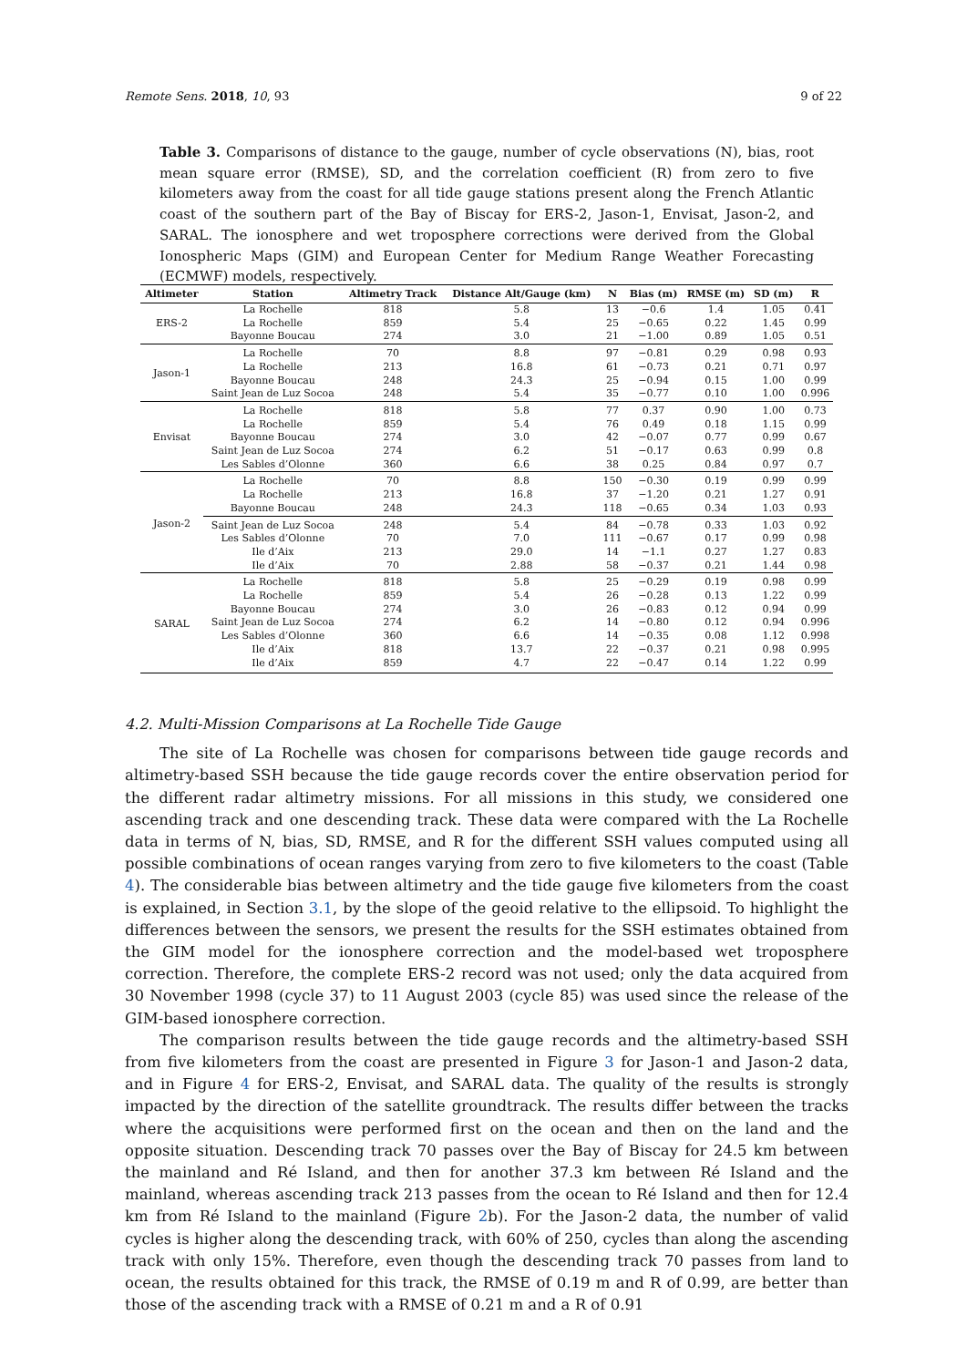Remote Sens. 2018, 10, 93 9 of 22
Table 3. Comparisons of distance to the gauge, number of cycle observations (N), bias, root mean square error (RMSE), SD, and the correlation coefficient (R) from zero to five kilometers away from the coast for all tide gauge stations present along the French Atlantic coast of the southern part of the Bay of Biscay for ERS-2, Jason-1, Envisat, Jason-2, and SARAL. The ionosphere and wet troposphere corrections were derived from the Global Ionospheric Maps (GIM) and European Center for Medium Range Weather Forecasting (ECMWF) models, respectively.
| Altimeter | Station | Altimetry Track | Distance Alt/Gauge (km) | N | Bias (m) | RMSE (m) | SD (m) | R |
| --- | --- | --- | --- | --- | --- | --- | --- | --- |
| ERS-2 | La Rochelle | 818 | 5.8 | 13 | −0.6 | 1.4 | 1.05 | 0.41 |
| | La Rochelle | 859 | 5.4 | 25 | −0.65 | 0.22 | 1.45 | 0.99 |
| | Bayonne Boucau | 274 | 3.0 | 21 | −1.00 | 0.89 | 1.05 | 0.51 |
| Jason-1 | La Rochelle | 70 | 8.8 | 97 | −0.81 | 0.29 | 0.98 | 0.93 |
| | La Rochelle | 213 | 16.8 | 61 | −0.73 | 0.21 | 0.71 | 0.97 |
| | Bayonne Boucau | 248 | 24.3 | 25 | −0.94 | 0.15 | 1.00 | 0.99 |
| | Saint Jean de Luz Socoa | 248 | 5.4 | 35 | −0.77 | 0.10 | 1.00 | 0.996 |
| Envisat | La Rochelle | 818 | 5.8 | 77 | 0.37 | 0.90 | 1.00 | 0.73 |
| | La Rochelle | 859 | 5.4 | 76 | 0.49 | 0.18 | 1.15 | 0.99 |
| | Bayonne Boucau | 274 | 3.0 | 42 | −0.07 | 0.77 | 0.99 | 0.67 |
| | Saint Jean de Luz Socoa | 274 | 6.2 | 51 | −0.17 | 0.63 | 0.99 | 0.8 |
| | Les Sables d’Olonne | 360 | 6.6 | 38 | 0.25 | 0.84 | 0.97 | 0.7 |
| Jason-2 | La Rochelle | 70 | 8.8 | 150 | −0.30 | 0.19 | 0.99 | 0.99 |
| | La Rochelle | 213 | 16.8 | 37 | −1.20 | 0.21 | 1.27 | 0.91 |
| | Bayonne Boucau | 248 | 24.3 | 118 | −0.65 | 0.34 | 1.03 | 0.93 |
| | Saint Jean de Luz Socoa | 248 | 5.4 | 84 | −0.78 | 0.33 | 1.03 | 0.92 |
| | Les Sables d’Olonne | 70 | 7.0 | 111 | −0.67 | 0.17 | 0.99 | 0.98 |
| | Ile d’Aix | 213 | 29.0 | 14 | −1.1 | 0.27 | 1.27 | 0.83 |
| | Ile d’Aix | 70 | 2.88 | 58 | −0.37 | 0.21 | 1.44 | 0.98 |
| SARAL | La Rochelle | 818 | 5.8 | 25 | −0.29 | 0.19 | 0.98 | 0.99 |
| | La Rochelle | 859 | 5.4 | 26 | −0.28 | 0.13 | 1.22 | 0.99 |
| | Bayonne Boucau | 274 | 3.0 | 26 | −0.83 | 0.12 | 0.94 | 0.99 |
| | Saint Jean de Luz Socoa | 274 | 6.2 | 14 | −0.80 | 0.12 | 0.94 | 0.996 |
| | Les Sables d’Olonne | 360 | 6.6 | 14 | −0.35 | 0.08 | 1.12 | 0.998 |
| | Ile d’Aix | 818 | 13.7 | 22 | −0.37 | 0.21 | 0.98 | 0.995 |
| | Ile d’Aix | 859 | 4.7 | 22 | −0.47 | 0.14 | 1.22 | 0.99 |
4.2. Multi-Mission Comparisons at La Rochelle Tide Gauge
The site of La Rochelle was chosen for comparisons between tide gauge records and altimetry-based SSH because the tide gauge records cover the entire observation period for the different radar altimetry missions. For all missions in this study, we considered one ascending track and one descending track. These data were compared with the La Rochelle data in terms of N, bias, SD, RMSE, and R for the different SSH values computed using all possible combinations of ocean ranges varying from zero to five kilometers to the coast (Table 4). The considerable bias between altimetry and the tide gauge five kilometers from the coast is explained, in Section 3.1, by the slope of the geoid relative to the ellipsoid. To highlight the differences between the sensors, we present the results for the SSH estimates obtained from the GIM model for the ionosphere correction and the model-based wet troposphere correction. Therefore, the complete ERS-2 record was not used; only the data acquired from 30 November 1998 (cycle 37) to 11 August 2003 (cycle 85) was used since the release of the GIM-based ionosphere correction.
The comparison results between the tide gauge records and the altimetry-based SSH from five kilometers from the coast are presented in Figure 3 for Jason-1 and Jason-2 data, and in Figure 4 for ERS-2, Envisat, and SARAL data. The quality of the results is strongly impacted by the direction of the satellite groundtrack. The results differ between the tracks where the acquisitions were performed first on the ocean and then on the land and the opposite situation. Descending track 70 passes over the Bay of Biscay for 24.5 km between the mainland and Ré Island, and then for another 37.3 km between Ré Island and the mainland, whereas ascending track 213 passes from the ocean to Ré Island and then for 12.4 km from Ré Island to the mainland (Figure 2b). For the Jason-2 data, the number of valid cycles is higher along the descending track, with 60% of 250, cycles than along the ascending track with only 15%. Therefore, even though the descending track 70 passes from land to ocean, the results obtained for this track, the RMSE of 0.19 m and R of 0.99, are better than those of the ascending track with a RMSE of 0.21 m and a R of 0.91